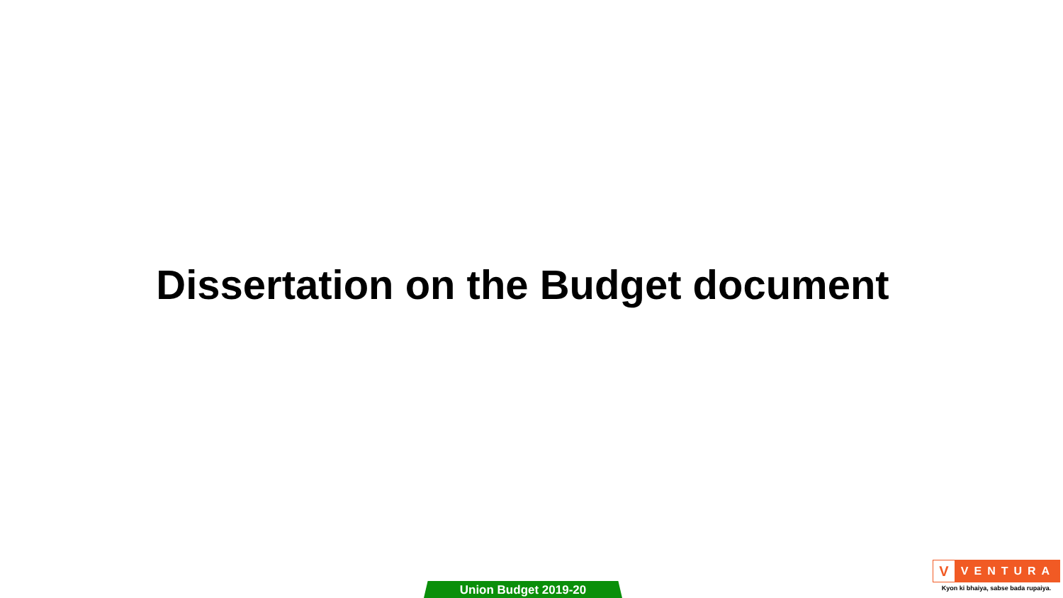Dissertation on the Budget document
Union Budget 2019-20
V
VENTURA
Kyon ki bhaiya, sabse bada rupaiya.